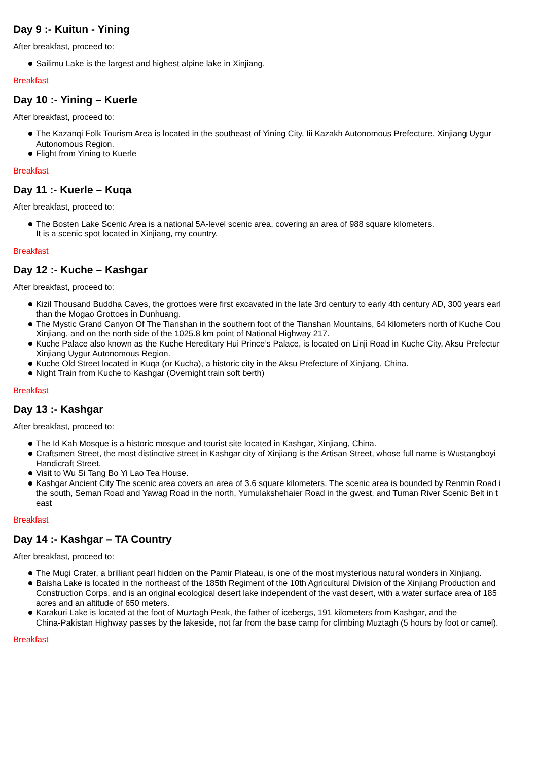Day 9 :- Kuitun - Yining
After breakfast, proceed to:
Sailimu Lake is the largest and highest alpine lake in Xinjiang.
Breakfast
Day 10 :- Yining – Kuerle
After breakfast, proceed to:
The Kazanqi Folk Tourism Area is located in the southeast of Yining City, Iii Kazakh Autonomous Prefecture, Xinjiang Uygur
Autonomous Region.
Flight from Yining to Kuerle
Breakfast
Day 11 :- Kuerle – Kuqa
After breakfast, proceed to:
The Bosten Lake Scenic Area is a national 5A-level scenic area, covering an area of 988 square kilometers.
It is a scenic spot located in Xinjiang, my country.
Breakfast
Day 12 :- Kuche – Kashgar
After breakfast, proceed to:
Kizil Thousand Buddha Caves, the grottoes were first excavated in the late 3rd century to early 4th century AD, 300 years earl
than the Mogao Grottoes in Dunhuang.
The Mystic Grand Canyon Of The Tianshan in the southern foot of the Tianshan Mountains, 64 kilometers north of Kuche Cou
Xinjiang, and on the north side of the 1025.8 km point of National Highway 217.
Kuche Palace also known as the Kuche Hereditary Hui Prince’s Palace, is located on Linji Road in Kuche City, Aksu Prefectur
Xinjiang Uygur Autonomous Region.
Kuche Old Street located in Kuqa (or Kucha), a historic city in the Aksu Prefecture of Xinjiang, China.
Night Train from Kuche to Kashgar (Overnight train soft berth)
Breakfast
Day 13 :- Kashgar
After breakfast, proceed to:
The Id Kah Mosque is a historic mosque and tourist site located in Kashgar, Xinjiang, China.
Craftsmen Street, the most distinctive street in Kashgar city of Xinjiang is the Artisan Street, whose full name is Wustangboyi
Handicraft Street.
Visit to Wu Si Tang Bo Yi Lao Tea House.
Kashgar Ancient City The scenic area covers an area of 3.6 square kilometers. The scenic area is bounded by Renmin Road i
the south, Seman Road and Yawag Road in the north, Yumulakshehaier Road in the gwest, and Tuman River Scenic Belt in t
east
Breakfast
Day 14 :- Kashgar – TA Country
After breakfast, proceed to:
The Mugi Crater, a brilliant pearl hidden on the Pamir Plateau, is one of the most mysterious natural wonders in Xinjiang.
Baisha Lake is located in the northeast of the 185th Regiment of the 10th Agricultural Division of the Xinjiang Production and
Construction Corps, and is an original ecological desert lake independent of the vast desert, with a water surface area of 185
acres and an altitude of 650 meters.
Karakuri Lake is located at the foot of Muztagh Peak, the father of icebergs, 191 kilometers from Kashgar, and the
China-Pakistan Highway passes by the lakeside, not far from the base camp for climbing Muztagh (5 hours by foot or camel).
Breakfast